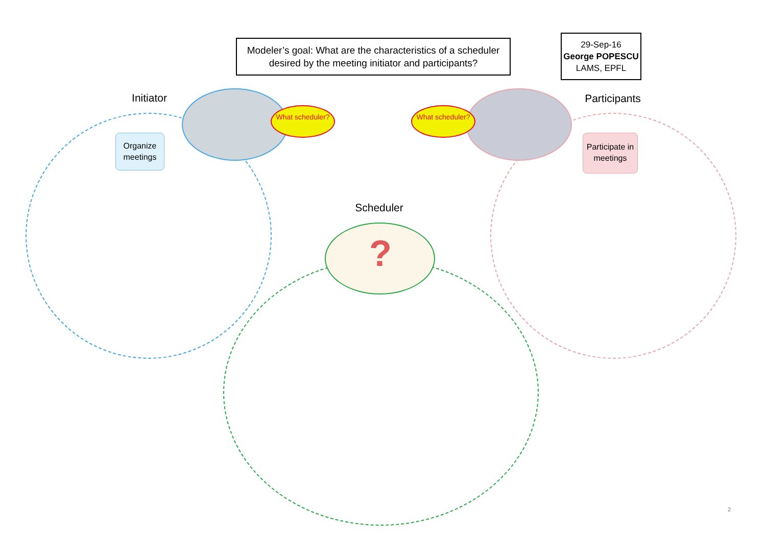Modeler’s goal: What are the characteristics of a scheduler desired by the meeting initiator and participants?
29-Sep-16
George POPESCU
LAMS, EPFL
Initiator
Participants
Scheduler
Organize meetings
Participate in meetings
What scheduler? What scheduler?
?
2